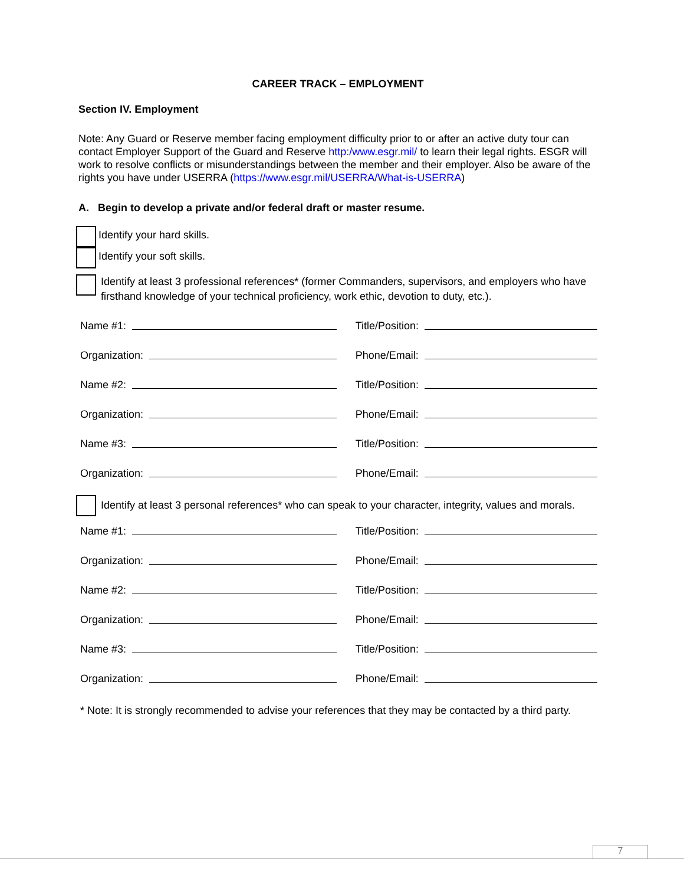CAREER TRACK – EMPLOYMENT
Section IV. Employment
Note: Any Guard or Reserve member facing employment difficulty prior to or after an active duty tour can contact Employer Support of the Guard and Reserve http:/www.esgr.mil/ to learn their legal rights. ESGR will work to resolve conflicts or misunderstandings between the member and their employer. Also be aware of the rights you have under USERRA (https://www.esgr.mil/USERRA/What-is-USERRA)
A. Begin to develop a private and/or federal draft or master resume.
Identify your hard skills.
Identify your soft skills.
Identify at least 3 professional references* (former Commanders, supervisors, and employers who have firsthand knowledge of your technical proficiency, work ethic, devotion to duty, etc.).
Name #1: Title/Position:
Organization: Phone/Email:
Name #2: Title/Position:
Organization: Phone/Email:
Name #3: Title/Position:
Organization: Phone/Email:
Identify at least 3 personal references* who can speak to your character, integrity, values and morals.
Name #1: Title/Position:
Organization: Phone/Email:
Name #2: Title/Position:
Organization: Phone/Email:
Name #3: Title/Position:
Organization: Phone/Email:
* Note: It is strongly recommended to advise your references that they may be contacted by a third party.
7